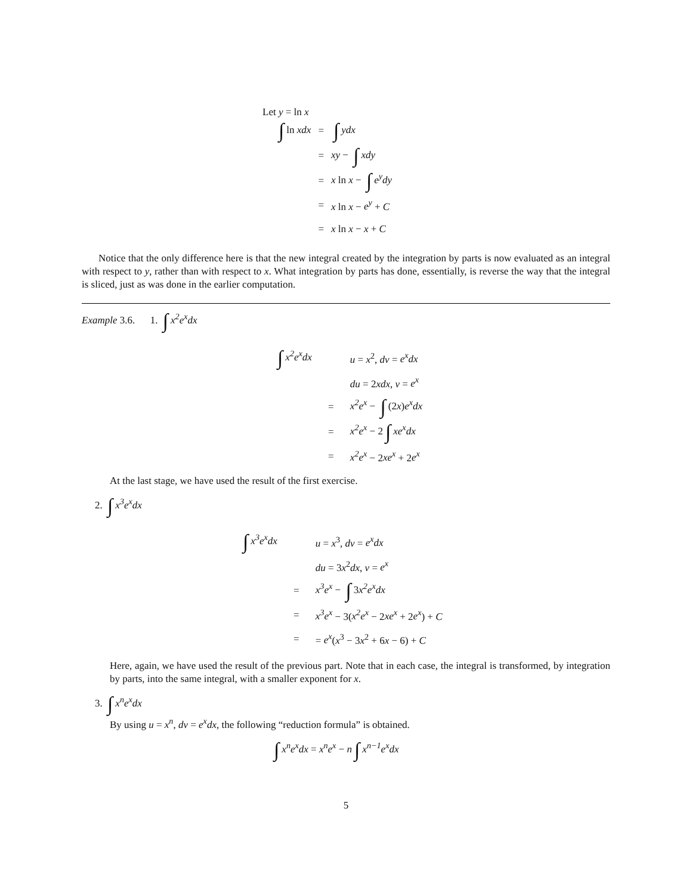Let y = ln x
| ∫ ln xdx | = | ∫ ydx |
| | = | xy − ∫ xdy |
| | = | x ln x − ∫ e<sup>y</sup>dy |
| | = | x ln x − e<sup>y</sup> + C |
| | = | x ln x − x + C |
Notice that the only difference here is that the new integral created by the integration by parts is now evaluated as an integral with respect to y, rather than with respect to x. What integration by parts has done, essentially, is reverse the way that the integral is sliced, just as was done in the earlier computation.
Example 3.6. 1. ∫ x<sup>2</sup>e<sup>x</sup>dx
| ∫ x<sup>2</sup>e<sup>x</sup>dx | | u = x<sup>2</sup>, dv = e<sup>x</sup>dx |
| | | du = 2 xdx , v = e<sup>x</sup> |
| | = | x<sup>2</sup>e<sup>x</sup> − ∫ (2 x ) e<sup>x</sup>dx |
| | = | x<sup>2</sup>e<sup>x</sup> − 2 ∫ xe<sup>x</sup>dx |
| | = | x<sup>2</sup>e<sup>x</sup> − 2 xe<sup>x</sup> + 2 e<sup>x</sup> |
At the last stage, we have used the result of the first exercise.
2. ∫ x<sup>3</sup>e<sup>x</sup>dx
| ∫ x<sup>3</sup>e<sup>x</sup>dx | | u = x<sup>3</sup>, dv = e<sup>x</sup>dx |
| | | du = 3 x<sup>2</sup> dx , v = e<sup>x</sup> |
| | = | x<sup>3</sup>e<sup>x</sup> − ∫ 3 x<sup>2</sup>e<sup>x</sup>dx |
| | = | x<sup>3</sup>e<sup>x</sup> − 3( x<sup>2</sup>e<sup>x</sup> − 2 xe<sup>x</sup> + 2 e<sup>x</sup> ) + C |
| | = | = e<sup>x</sup> ( x<sup>3</sup> − 3 x<sup>2</sup> + 6 x − 6) + C |
Here, again, we have used the result of the previous part. Note that in each case, the integral is transformed, by integration by parts, into the same integral, with a smaller exponent for x.
3. ∫ x<sup>n</sup>e<sup>x</sup>dx
By using u = x<sup>n</sup>, dv = e<sup>x</sup>dx, the following “reduction formula” is obtained.
∫ x<sup>n</sup>e<sup>x</sup>dx = x<sup>n</sup>e<sup>x</sup> − n ∫ x<sup>n−1</sup>e<sup>x</sup>dx
5